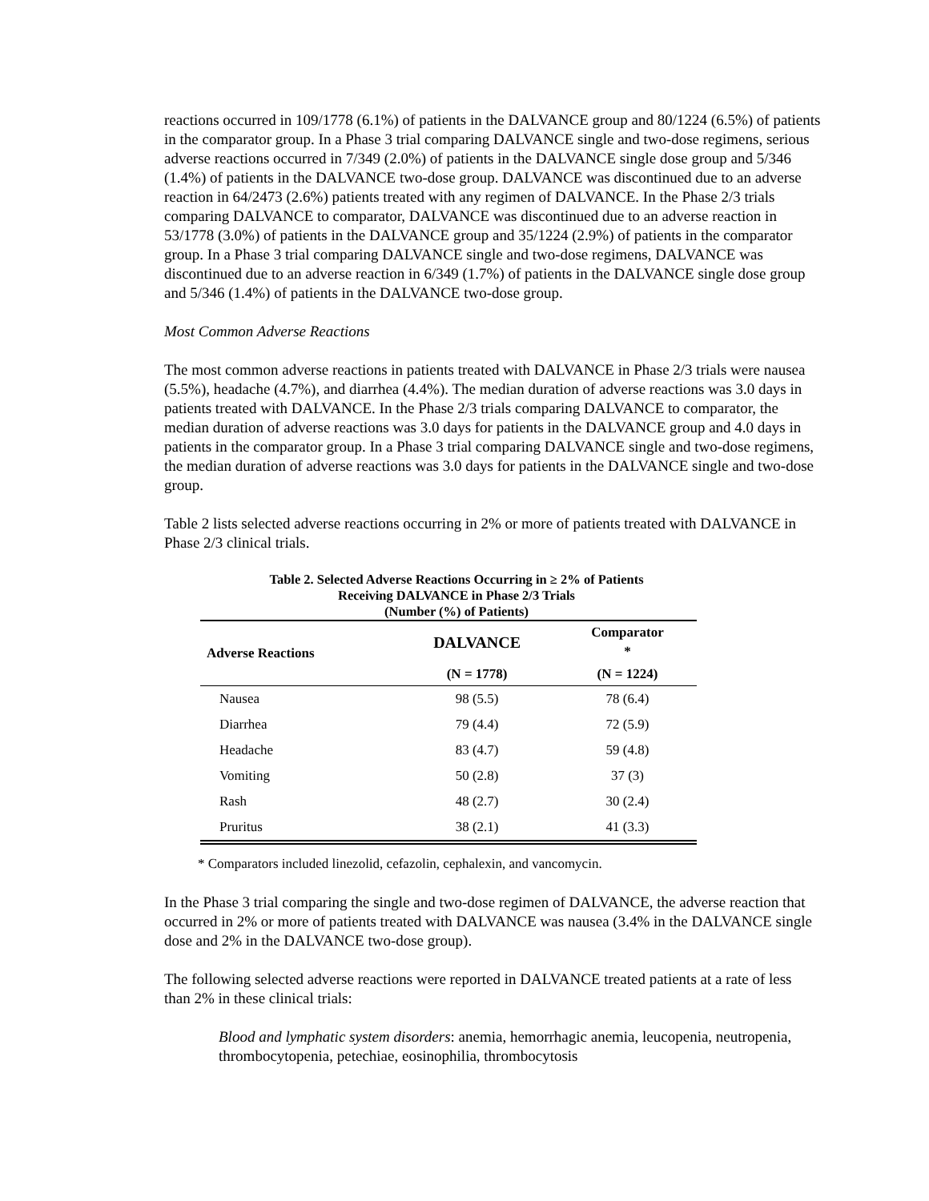reactions occurred in 109/1778 (6.1%) of patients in the DALVANCE group and 80/1224 (6.5%) of patients in the comparator group. In a Phase 3 trial comparing DALVANCE single and two-dose regimens, serious adverse reactions occurred in 7/349 (2.0%) of patients in the DALVANCE single dose group and 5/346 (1.4%) of patients in the DALVANCE two-dose group. DALVANCE was discontinued due to an adverse reaction in 64/2473 (2.6%) patients treated with any regimen of DALVANCE. In the Phase 2/3 trials comparing DALVANCE to comparator, DALVANCE was discontinued due to an adverse reaction in 53/1778 (3.0%) of patients in the DALVANCE group and 35/1224 (2.9%) of patients in the comparator group. In a Phase 3 trial comparing DALVANCE single and two-dose regimens, DALVANCE was discontinued due to an adverse reaction in 6/349 (1.7%) of patients in the DALVANCE single dose group and 5/346 (1.4%) of patients in the DALVANCE two-dose group.
Most Common Adverse Reactions
The most common adverse reactions in patients treated with DALVANCE in Phase 2/3 trials were nausea (5.5%), headache (4.7%), and diarrhea (4.4%). The median duration of adverse reactions was 3.0 days in patients treated with DALVANCE. In the Phase 2/3 trials comparing DALVANCE to comparator, the median duration of adverse reactions was 3.0 days for patients in the DALVANCE group and 4.0 days in patients in the comparator group. In a Phase 3 trial comparing DALVANCE single and two-dose regimens, the median duration of adverse reactions was 3.0 days for patients in the DALVANCE single and two-dose group.
Table 2 lists selected adverse reactions occurring in 2% or more of patients treated with DALVANCE in Phase 2/3 clinical trials.
Table 2. Selected Adverse Reactions Occurring in ≥ 2% of Patients
Receiving DALVANCE in Phase 2/3 Trials
(Number (%) of Patients)
| Adverse Reactions | DALVANCE | Comparator * |
| --- | --- | --- |
| | (N = 1778) | (N = 1224) |
| Nausea | 98 (5.5) | 78 (6.4) |
| Diarrhea | 79 (4.4) | 72 (5.9) |
| Headache | 83 (4.7) | 59 (4.8) |
| Vomiting | 50 (2.8) | 37 (3) |
| Rash | 48 (2.7) | 30 (2.4) |
| Pruritus | 38 (2.1) | 41 (3.3) |
* Comparators included linezolid, cefazolin, cephalexin, and vancomycin.
In the Phase 3 trial comparing the single and two-dose regimen of DALVANCE, the adverse reaction that occurred in 2% or more of patients treated with DALVANCE was nausea (3.4% in the DALVANCE single dose and 2% in the DALVANCE two-dose group).
The following selected adverse reactions were reported in DALVANCE treated patients at a rate of less than 2% in these clinical trials:
Blood and lymphatic system disorders: anemia, hemorrhagic anemia, leucopenia, neutropenia, thrombocytopenia, petechiae, eosinophilia, thrombocytosis